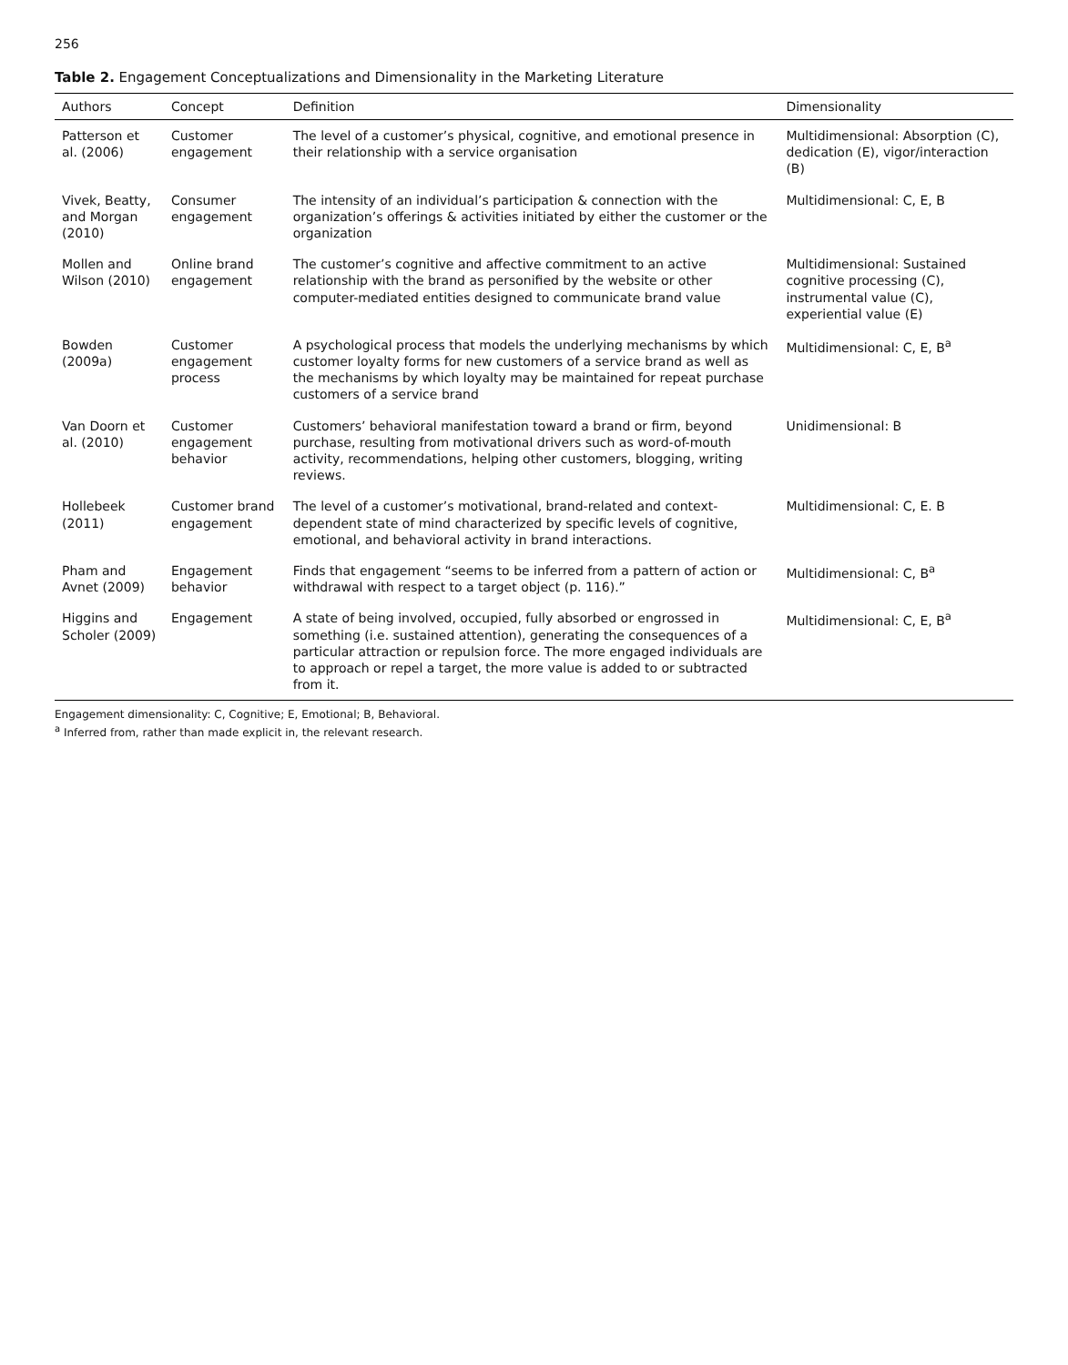256
Table 2. Engagement Conceptualizations and Dimensionality in the Marketing Literature
| Authors | Concept | Definition | Dimensionality |
| --- | --- | --- | --- |
| Patterson et al. (2006) | Customer engagement | The level of a customer’s physical, cognitive, and emotional presence in their relationship with a service organisation | Multidimensional: Absorption (C), dedication (E), vigor/interaction (B) |
| Vivek, Beatty, and Morgan (2010) | Consumer engagement | The intensity of an individual’s participation & connection with the organization’s offerings & activities initiated by either the customer or the organization | Multidimensional: C, E, B |
| Mollen and Wilson (2010) | Online brand engagement | The customer’s cognitive and affective commitment to an active relationship with the brand as personified by the website or other computer-mediated entities designed to communicate brand value | Multidimensional: Sustained cognitive processing (C), instrumental value (C), experiential value (E) |
| Bowden (2009a) | Customer engagement process | A psychological process that models the underlying mechanisms by which customer loyalty forms for new customers of a service brand as well as the mechanisms by which loyalty may be maintained for repeat purchase customers of a service brand | Multidimensional: C, E, B<sup>a</sup> |
| Van Doorn et al. (2010) | Customer engagement behavior | Customers’ behavioral manifestation toward a brand or firm, beyond purchase, resulting from motivational drivers such as word-of-mouth activity, recommendations, helping other customers, blogging, writing reviews. | Unidimensional: B |
| Hollebeek (2011) | Customer brand engagement | The level of a customer’s motivational, brand-related and context-dependent state of mind characterized by specific levels of cognitive, emotional, and behavioral activity in brand interactions. | Multidimensional: C, E. B |
| Pham and Avnet (2009) | Engagement behavior | Finds that engagement “seems to be inferred from a pattern of action or withdrawal with respect to a target object (p. 116).” | Multidimensional: C, B<sup>a</sup> |
| Higgins and Scholer (2009) | Engagement | A state of being involved, occupied, fully absorbed or engrossed in something (i.e. sustained attention), generating the consequences of a particular attraction or repulsion force. The more engaged individuals are to approach or repel a target, the more value is added to or subtracted from it. | Multidimensional: C, E, B<sup>a</sup> |
Engagement dimensionality: C, Cognitive; E, Emotional; B, Behavioral.
<sup>a</sup> Inferred from, rather than made explicit in, the relevant research.